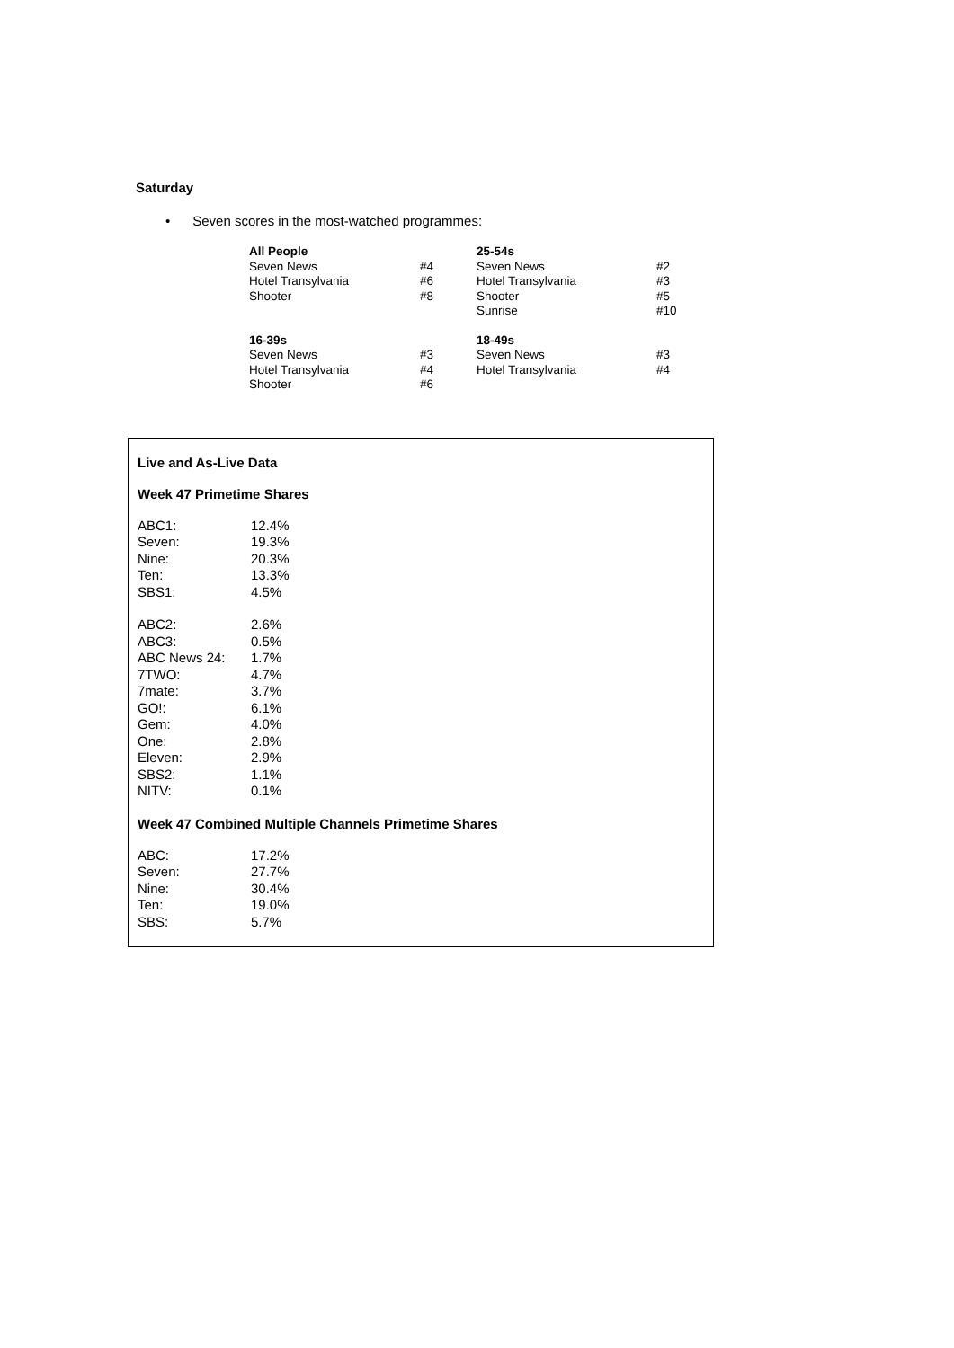Saturday
• Seven scores in the most-watched programmes:
| All People | | 25-54s | |
| Seven News | #4 | Seven News | #2 |
| Hotel Transylvania | #6 | Hotel Transylvania | #3 |
| Shooter | #8 | Shooter | #5 |
| | | Sunrise | #10 |
| 16-39s | | 18-49s | |
| Seven News | #3 | Seven News | #3 |
| Hotel Transylvania | #4 | Hotel Transylvania | #4 |
| Shooter | #6 | | |
Live and As-Live Data
Week 47 Primetime Shares
| ABC1: | 12.4% |
| Seven: | 19.3% |
| Nine: | 20.3% |
| Ten: | 13.3% |
| SBS1: | 4.5% |
| ABC2: | 2.6% |
| ABC3: | 0.5% |
| ABC News 24: | 1.7% |
| 7TWO: | 4.7% |
| 7mate: | 3.7% |
| GO!: | 6.1% |
| Gem: | 4.0% |
| One: | 2.8% |
| Eleven: | 2.9% |
| SBS2: | 1.1% |
| NITV: | 0.1% |
Week 47 Combined Multiple Channels Primetime Shares
| ABC: | 17.2% |
| Seven: | 27.7% |
| Nine: | 30.4% |
| Ten: | 19.0% |
| SBS: | 5.7% |